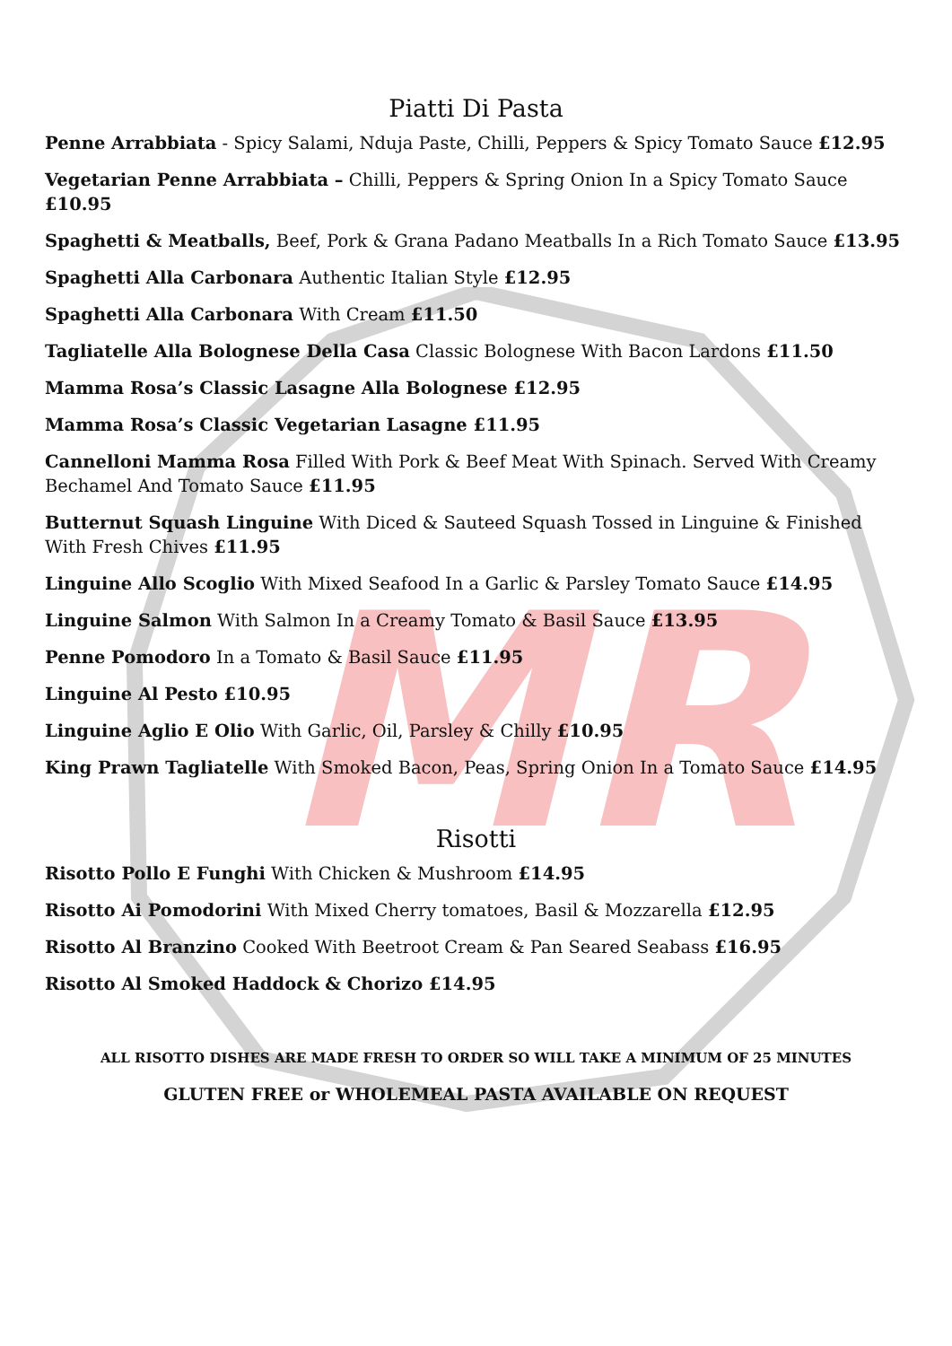MR
Piatti Di Pasta
Penne Arrabbiata - Spicy Salami, Nduja Paste, Chilli, Peppers & Spicy Tomato Sauce £12.95
Vegetarian Penne Arrabbiata – Chilli, Peppers & Spring Onion In a Spicy Tomato Sauce £10.95
Spaghetti & Meatballs, Beef, Pork & Grana Padano Meatballs In a Rich Tomato Sauce £13.95
Spaghetti Alla Carbonara Authentic Italian Style £12.95
Spaghetti Alla Carbonara With Cream £11.50
Tagliatelle Alla Bolognese Della Casa Classic Bolognese With Bacon Lardons £11.50
Mamma Rosa’s Classic Lasagne Alla Bolognese £12.95
Mamma Rosa’s Classic Vegetarian Lasagne £11.95
Cannelloni Mamma Rosa Filled With Pork & Beef Meat With Spinach. Served With Creamy Bechamel And Tomato Sauce £11.95
Butternut Squash Linguine With Diced & Sauteed Squash Tossed in Linguine & Finished With Fresh Chives £11.95
Linguine Allo Scoglio With Mixed Seafood In a Garlic & Parsley Tomato Sauce £14.95
Linguine Salmon With Salmon In a Creamy Tomato & Basil Sauce £13.95
Penne Pomodoro In a Tomato & Basil Sauce £11.95
Linguine Al Pesto £10.95
Linguine Aglio E Olio With Garlic, Oil, Parsley & Chilly £10.95
King Prawn Tagliatelle With Smoked Bacon, Peas, Spring Onion In a Tomato Sauce £14.95
Risotti
Risotto Pollo E Funghi With Chicken & Mushroom £14.95
Risotto Ai Pomodorini With Mixed Cherry tomatoes, Basil & Mozzarella £12.95
Risotto Al Branzino Cooked With Beetroot Cream & Pan Seared Seabass £16.95
Risotto Al Smoked Haddock & Chorizo £14.95
ALL RISOTTO DISHES ARE MADE FRESH TO ORDER SO WILL TAKE A MINIMUM OF 25 MINUTES
GLUTEN FREE or WHOLEMEAL PASTA AVAILABLE ON REQUEST